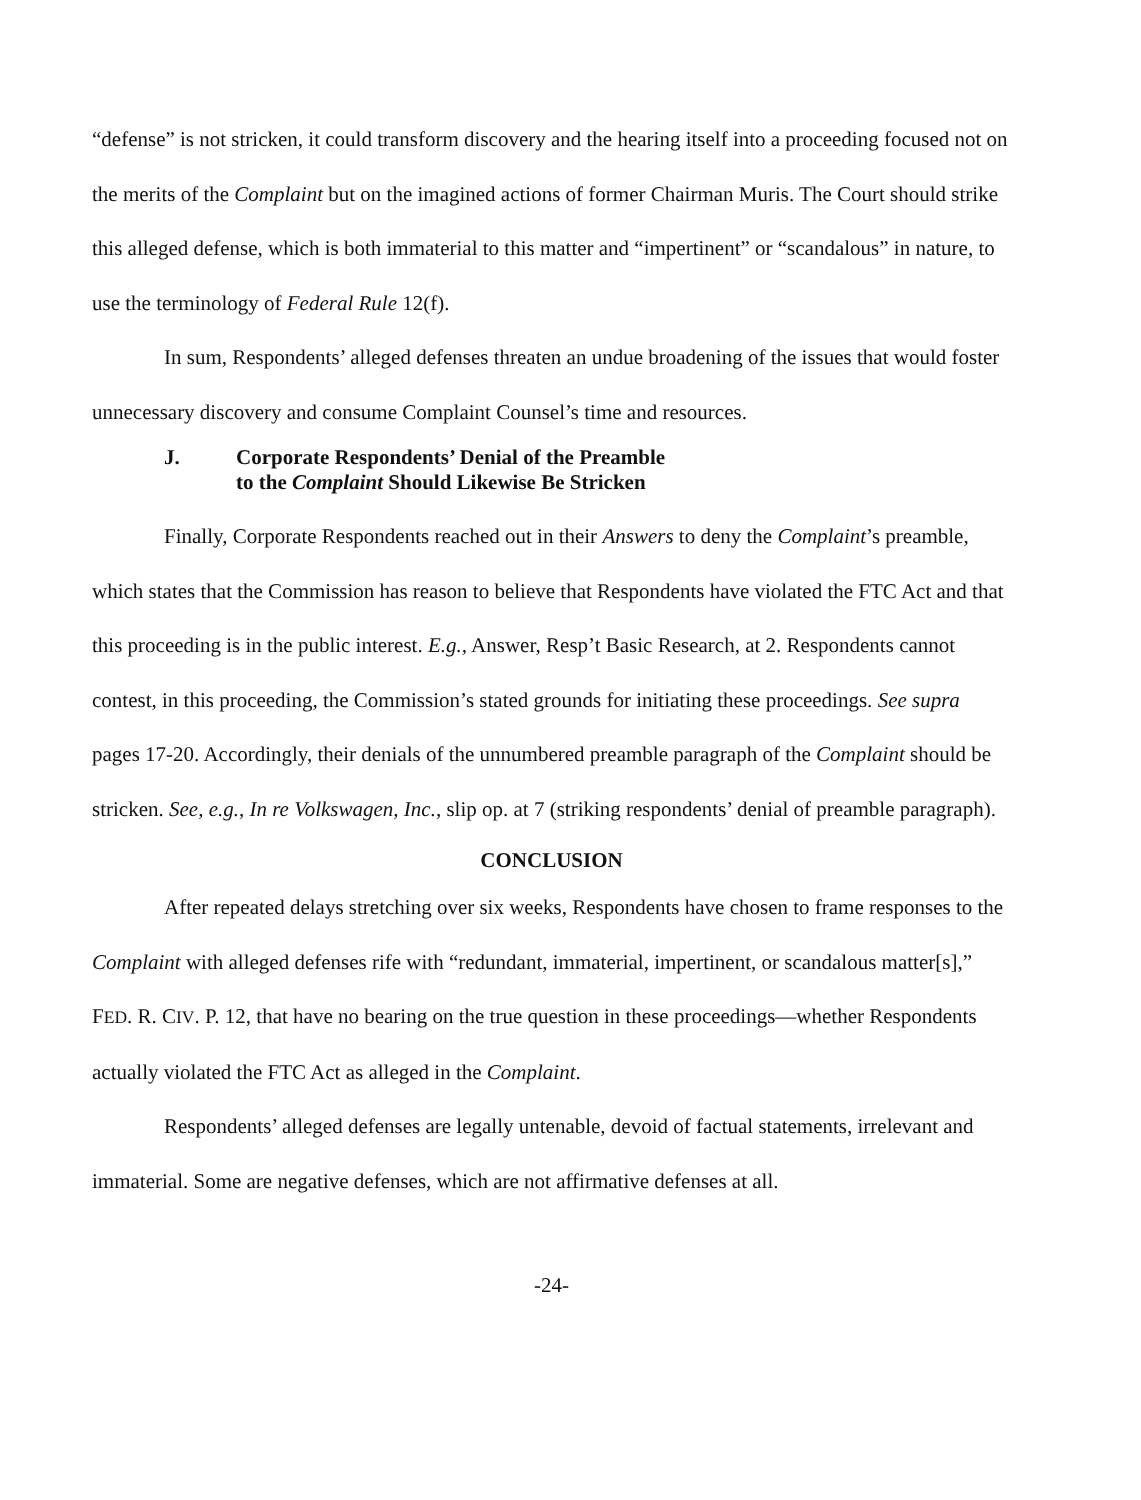“defense” is not stricken, it could transform discovery and the hearing itself into a proceeding focused not on the merits of the Complaint but on the imagined actions of former Chairman Muris. The Court should strike this alleged defense, which is both immaterial to this matter and “impertinent” or “scandalous” in nature, to use the terminology of Federal Rule 12(f).
In sum, Respondents’ alleged defenses threaten an undue broadening of the issues that would foster unnecessary discovery and consume Complaint Counsel’s time and resources.
J. Corporate Respondents’ Denial of the Preamble
to the Complaint Should Likewise Be Stricken
Finally, Corporate Respondents reached out in their Answers to deny the Complaint’s preamble, which states that the Commission has reason to believe that Respondents have violated the FTC Act and that this proceeding is in the public interest. E.g., Answer, Resp’t Basic Research, at 2. Respondents cannot contest, in this proceeding, the Commission’s stated grounds for initiating these proceedings. See supra pages 17-20. Accordingly, their denials of the unnumbered preamble paragraph of the Complaint should be stricken. See, e.g., In re Volkswagen, Inc., slip op. at 7 (striking respondents’ denial of preamble paragraph).
CONCLUSION
After repeated delays stretching over six weeks, Respondents have chosen to frame responses to the Complaint with alleged defenses rife with “redundant, immaterial, impertinent, or scandalous matter[s],” FED. R. CIV. P. 12, that have no bearing on the true question in these proceedings—whether Respondents actually violated the FTC Act as alleged in the Complaint.
Respondents’ alleged defenses are legally untenable, devoid of factual statements, irrelevant and immaterial. Some are negative defenses, which are not affirmative defenses at all.
-24-